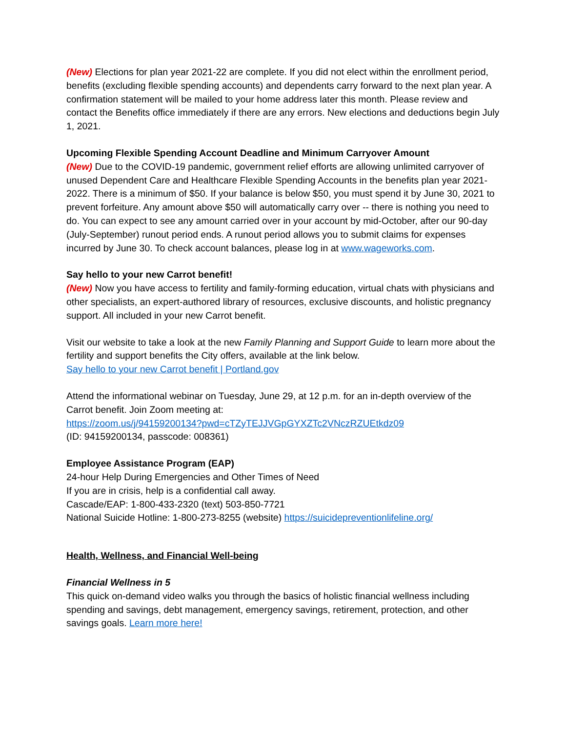(New) Elections for plan year 2021-22 are complete. If you did not elect within the enrollment period, benefits (excluding flexible spending accounts) and dependents carry forward to the next plan year. A confirmation statement will be mailed to your home address later this month. Please review and contact the Benefits office immediately if there are any errors. New elections and deductions begin July 1, 2021.
Upcoming Flexible Spending Account Deadline and Minimum Carryover Amount
(New) Due to the COVID-19 pandemic, government relief efforts are allowing unlimited carryover of unused Dependent Care and Healthcare Flexible Spending Accounts in the benefits plan year 2021-2022. There is a minimum of $50. If your balance is below $50, you must spend it by June 30, 2021 to prevent forfeiture. Any amount above $50 will automatically carry over -- there is nothing you need to do. You can expect to see any amount carried over in your account by mid-October, after our 90-day (July-September) runout period ends. A runout period allows you to submit claims for expenses incurred by June 30. To check account balances, please log in at www.wageworks.com.
Say hello to your new Carrot benefit!
(New) Now you have access to fertility and family-forming education, virtual chats with physicians and other specialists, an expert-authored library of resources, exclusive discounts, and holistic pregnancy support. All included in your new Carrot benefit.
Visit our website to take a look at the new Family Planning and Support Guide to learn more about the fertility and support benefits the City offers, available at the link below.
Say hello to your new Carrot benefit | Portland.gov
Attend the informational webinar on Tuesday, June 29, at 12 p.m. for an in-depth overview of the Carrot benefit. Join Zoom meeting at:
https://zoom.us/j/94159200134?pwd=cTZyTEJJVGpGYXZTc2VNczRZUEtkdz09
(ID: 94159200134, passcode: 008361)
Employee Assistance Program (EAP)
24-hour Help During Emergencies and Other Times of Need
If you are in crisis, help is a confidential call away.
Cascade/EAP: 1-800-433-2320 (text) 503-850-7721
National Suicide Hotline: 1-800-273-8255 (website) https://suicidepreventionlifeline.org/
Health, Wellness, and Financial Well-being
Financial Wellness in 5
This quick on-demand video walks you through the basics of holistic financial wellness including spending and savings, debt management, emergency savings, retirement, protection, and other savings goals. Learn more here!